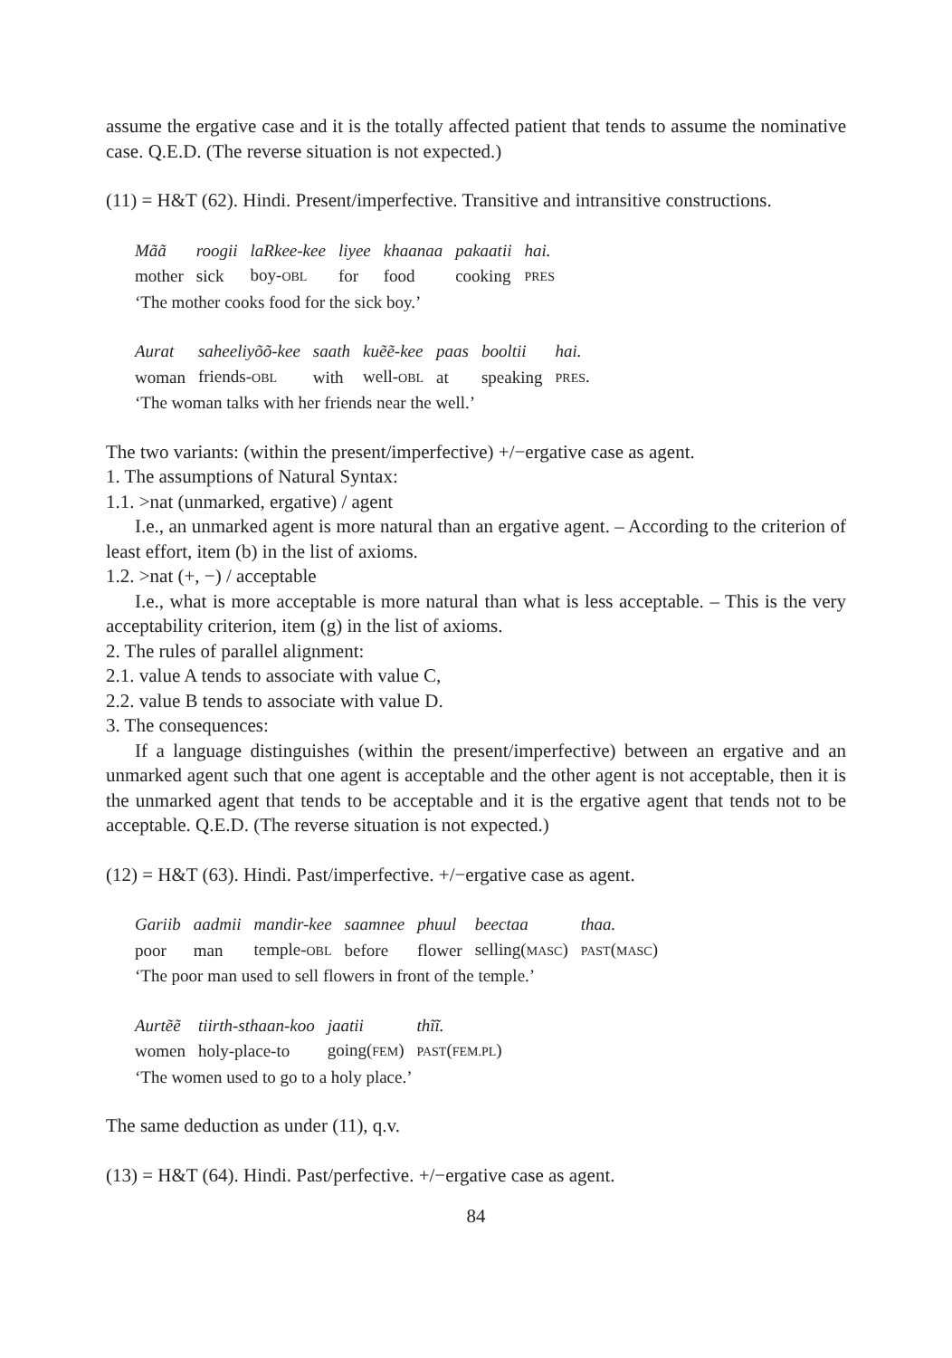assume the ergative case and it is the totally affected patient that tends to assume the nominative case. Q.E.D. (The reverse situation is not expected.)
(11) = H&T (62). Hindi. Present/imperfective. Transitive and intransitive constructions.
| Mãã | roogii | laRkee-kee | liyee | khaanaa | pakaatii | hai. |
| mother | sick | boy- OBL | for | food | cooking | PRES |
‘The mother cooks food for the sick boy.’
| Aurat | saheeliyõõ-kee | saath | kuẽẽ-kee | paas | booltii | hai. |
| woman | friends- OBL | with | well- OBL | at | speaking | PRES . |
‘The woman talks with her friends near the well.’
The two variants: (within the present/imperfective) +/−ergative case as agent.
1. The assumptions of Natural Syntax:
1.1. >nat (unmarked, ergative) / agent
I.e., an unmarked agent is more natural than an ergative agent. – According to the criterion of least effort, item (b) in the list of axioms.
1.2. >nat (+, −) / acceptable
I.e., what is more acceptable is more natural than what is less acceptable. – This is the very acceptability criterion, item (g) in the list of axioms.
2. The rules of parallel alignment:
2.1. value A tends to associate with value C,
2.2. value B tends to associate with value D.
3. The consequences:
If a language distinguishes (within the present/imperfective) between an ergative and an unmarked agent such that one agent is acceptable and the other agent is not acceptable, then it is the unmarked agent that tends to be acceptable and it is the ergative agent that tends not to be acceptable. Q.E.D. (The reverse situation is not expected.)
(12) = H&T (63). Hindi. Past/imperfective. +/−ergative case as agent.
| Gariib | aadmii | mandir-kee | saamnee | phuul | beectaa | thaa. |
| poor | man | temple- OBL | before | flower | selling( MASC ) | PAST ( MASC ) |
‘The poor man used to sell flowers in front of the temple.’
| Aurtẽẽ | tiirth-sthaan-koo | jaatii | thĩĩ. |
| women | holy-place-to | going( FEM ) | PAST ( FEM.PL ) |
‘The women used to go to a holy place.’
The same deduction as under (11), q.v.
(13) = H&T (64). Hindi. Past/perfective. +/−ergative case as agent.
84